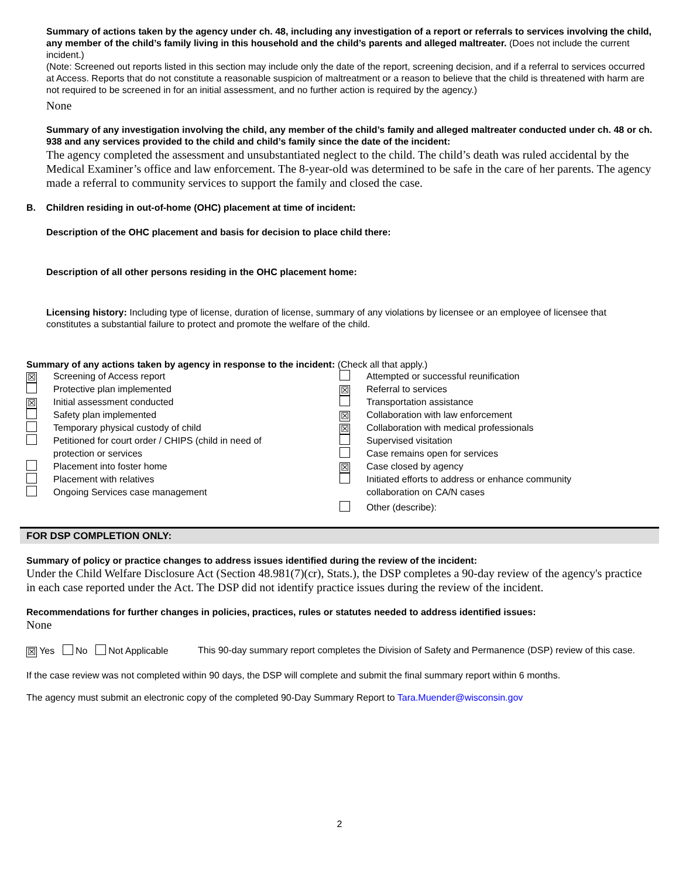Summary of actions taken by the agency under ch. 48, including any investigation of a report or referrals to services involving the child, any member of the child’s family living in this household and the child’s parents and alleged maltreater. (Does not include the current incident.)
(Note: Screened out reports listed in this section may include only the date of the report, screening decision, and if a referral to services occurred at Access. Reports that do not constitute a reasonable suspicion of maltreatment or a reason to believe that the child is threatened with harm are not required to be screened in for an initial assessment, and no further action is required by the agency.)
None
Summary of any investigation involving the child, any member of the child’s family and alleged maltreater conducted under ch. 48 or ch. 938 and any services provided to the child and child’s family since the date of the incident:
The agency completed the assessment and unsubstantiated neglect to the child. The child’s death was ruled accidental by the Medical Examiner’s office and law enforcement. The 8-year-old was determined to be safe in the care of her parents. The agency made a referral to community services to support the family and closed the case.
B. Children residing in out-of-home (OHC) placement at time of incident:
Description of the OHC placement and basis for decision to place child there:
Description of all other persons residing in the OHC placement home:
Licensing history: Including type of license, duration of license, summary of any violations by licensee or an employee of licensee that constitutes a substantial failure to protect and promote the welfare of the child.
Summary of any actions taken by agency in response to the incident: (Check all that apply.)
☒ Screening of Access report
Protective plan implemented
☒ Initial assessment conducted
Safety plan implemented
Temporary physical custody of child
Petitioned for court order / CHIPS (child in need of
protection or services
Placement into foster home
Placement with relatives
Ongoing Services case management
Attempted or successful reunification
☒ Referral to services
Transportation assistance
☒ Collaboration with law enforcement
☒ Collaboration with medical professionals
Supervised visitation
Case remains open for services
☒ Case closed by agency
Initiated efforts to address or enhance community
collaboration on CA/N cases
Other (describe):
FOR DSP COMPLETION ONLY:
Summary of policy or practice changes to address issues identified during the review of the incident:
Under the Child Welfare Disclosure Act (Section 48.981(7)(cr), Stats.), the DSP completes a 90-day review of the agency's practice in each case reported under the Act. The DSP did not identify practice issues during the review of the incident.
Recommendations for further changes in policies, practices, rules or statutes needed to address identified issues:
None
☒ Yes No Not Applicable
This 90-day summary report completes the Division of Safety and Permanence (DSP) review of this case.
If the case review was not completed within 90 days, the DSP will complete and submit the final summary report within 6 months.
The agency must submit an electronic copy of the completed 90-Day Summary Report to Tara.Muender@wisconsin.gov
2